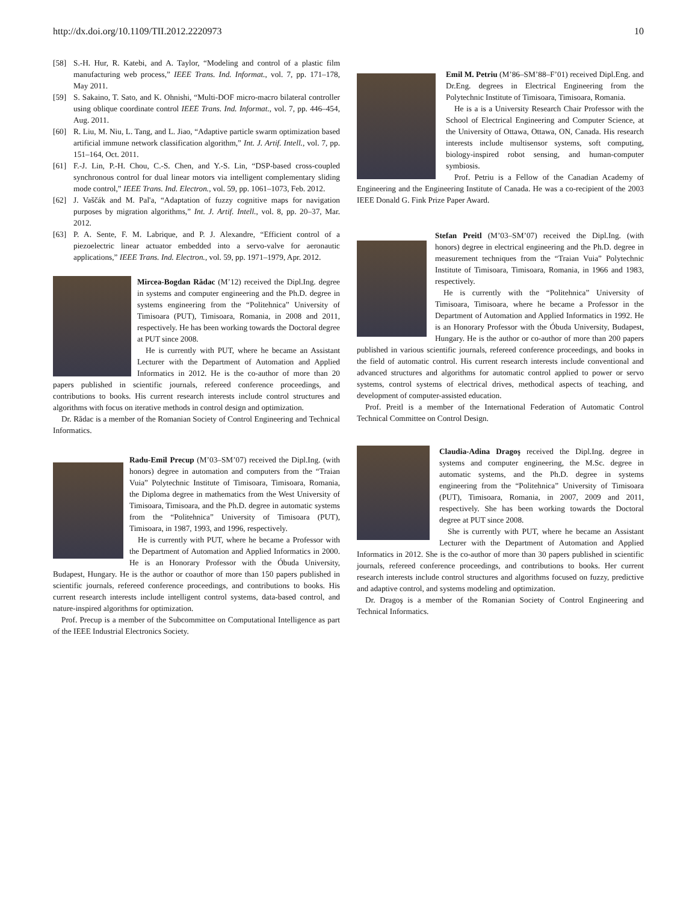http://dx.doi.org/10.1109/TII.2012.2220973 10
[58] S.-H. Hur, R. Katebi, and A. Taylor, “Modeling and control of a plastic film manufacturing web process,” IEEE Trans. Ind. Informat., vol. 7, pp. 171–178, May 2011.
[59] S. Sakaino, T. Sato, and K. Ohnishi, “Multi-DOF micro-macro bilateral controller using oblique coordinate control IEEE Trans. Ind. Informat., vol. 7, pp. 446–454, Aug. 2011.
[60] R. Liu, M. Niu, L. Tang, and L. Jiao, “Adaptive particle swarm optimization based artificial immune network classification algorithm,” Int. J. Artif. Intell., vol. 7, pp. 151–164, Oct. 2011.
[61] F.-J. Lin, P.-H. Chou, C.-S. Chen, and Y.-S. Lin, “DSP-based cross-coupled synchronous control for dual linear motors via intelligent complementary sliding mode control,” IEEE Trans. Ind. Electron., vol. 59, pp. 1061–1073, Feb. 2012.
[62] J. Vaščák and M. Pal'a, “Adaptation of fuzzy cognitive maps for navigation purposes by migration algorithms,” Int. J. Artif. Intell., vol. 8, pp. 20–37, Mar. 2012.
[63] P. A. Sente, F. M. Labrique, and P. J. Alexandre, “Efficient control of a piezoelectric linear actuator embedded into a servo-valve for aeronautic applications,” IEEE Trans. Ind. Electron., vol. 59, pp. 1971–1979, Apr. 2012.
Mircea-Bogdan Rădac (M’12) received the Dipl.Ing. degree in systems and computer engineering and the Ph.D. degree in systems engineering from the “Politehnica” University of Timisoara (PUT), Timisoara, Romania, in 2008 and 2011, respectively. He has been working towards the Doctoral degree at PUT since 2008.
He is currently with PUT, where he became an Assistant Lecturer with the Department of Automation and Applied Informatics in 2012. He is the co-author of more than 20 papers published in scientific journals, refereed conference proceedings, and contributions to books. His current research interests include control structures and algorithms with focus on iterative methods in control design and optimization.
Dr. Rădac is a member of the Romanian Society of Control Engineering and Technical Informatics.
Radu-Emil Precup (M’03–SM’07) received the Dipl.Ing. (with honors) degree in automation and computers from the “Traian Vuia” Polytechnic Institute of Timisoara, Timisoara, Romania, the Diploma degree in mathematics from the West University of Timisoara, Timisoara, and the Ph.D. degree in automatic systems from the “Politehnica” University of Timisoara (PUT), Timisoara, in 1987, 1993, and 1996, respectively.
He is currently with PUT, where he became a Professor with the Department of Automation and Applied Informatics in 2000. He is an Honorary Professor with the Óbuda University, Budapest, Hungary. He is the author or coauthor of more than 150 papers published in scientific journals, refereed conference proceedings, and contributions to books. His current research interests include intelligent control systems, data-based control, and nature-inspired algorithms for optimization.
Prof. Precup is a member of the Subcommittee on Computational Intelligence as part of the IEEE Industrial Electronics Society.
Emil M. Petriu (M’86–SM’88–F’01) received Dipl.Eng. and Dr.Eng. degrees in Electrical Engineering from the Polytechnic Institute of Timisoara, Timisoara, Romania.
He is a is a University Research Chair Professor with the School of Electrical Engineering and Computer Science, at the University of Ottawa, Ottawa, ON, Canada. His research interests include multisensor systems, soft computing, biology-inspired robot sensing, and human-computer symbiosis.
Prof. Petriu is a Fellow of the Canadian Academy of Engineering and the Engineering Institute of Canada. He was a co-recipient of the 2003 IEEE Donald G. Fink Prize Paper Award.
Stefan Preitl (M’03–SM’07) received the Dipl.Ing. (with honors) degree in electrical engineering and the Ph.D. degree in measurement techniques from the “Traian Vuia” Polytechnic Institute of Timisoara, Timisoara, Romania, in 1966 and 1983, respectively.
He is currently with the “Politehnica” University of Timisoara, Timisoara, where he became a Professor in the Department of Automation and Applied Informatics in 1992. He is an Honorary Professor with the Óbuda University, Budapest, Hungary. He is the author or co-author of more than 200 papers published in various scientific journals, refereed conference proceedings, and books in the field of automatic control. His current research interests include conventional and advanced structures and algorithms for automatic control applied to power or servo systems, control systems of electrical drives, methodical aspects of teaching, and development of computer-assisted education.
Prof. Preitl is a member of the International Federation of Automatic Control Technical Committee on Control Design.
Claudia-Adina Dragoş received the Dipl.Ing. degree in systems and computer engineering, the M.Sc. degree in automatic systems, and the Ph.D. degree in systems engineering from the “Politehnica” University of Timisoara (PUT), Timisoara, Romania, in 2007, 2009 and 2011, respectively. She has been working towards the Doctoral degree at PUT since 2008.
She is currently with PUT, where he became an Assistant Lecturer with the Department of Automation and Applied Informatics in 2012. She is the co-author of more than 30 papers published in scientific journals, refereed conference proceedings, and contributions to books. Her current research interests include control structures and algorithms focused on fuzzy, predictive and adaptive control, and systems modeling and optimization.
Dr. Dragoş is a member of the Romanian Society of Control Engineering and Technical Informatics.